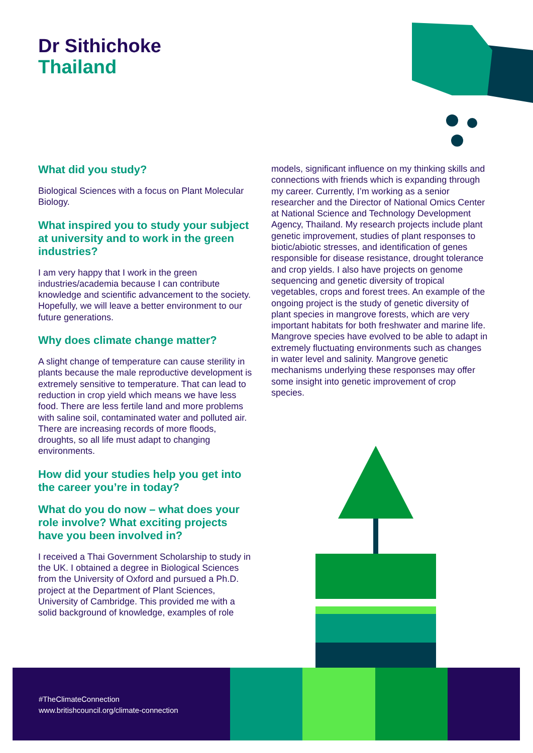Dr Sithichoke
Thailand
What did you study?
Biological Sciences with a focus on Plant Molecular Biology.
What inspired you to study your subject at university and to work in the green industries?
I am very happy that I work in the green industries/academia because I can contribute knowledge and scientific advancement to the society. Hopefully, we will leave a better environment to our future generations.
Why does climate change matter?
A slight change of temperature can cause sterility in plants because the male reproductive development is extremely sensitive to temperature. That can lead to reduction in crop yield which means we have less food. There are less fertile land and more problems with saline soil, contaminated water and polluted air. There are increasing records of more floods, droughts, so all life must adapt to changing environments.
How did your studies help you get into the career you’re in today?
What do you do now – what does your role involve? What exciting projects have you been involved in?
I received a Thai Government Scholarship to study in the UK. I obtained a degree in Biological Sciences from the University of Oxford and pursued a Ph.D. project at the Department of Plant Sciences, University of Cambridge. This provided me with a solid background of knowledge, examples of role
models, significant influence on my thinking skills and connections with friends which is expanding through my career. Currently, I’m working as a senior researcher and the Director of National Omics Center at National Science and Technology Development Agency, Thailand. My research projects include plant genetic improvement, studies of plant responses to biotic/abiotic stresses, and identification of genes responsible for disease resistance, drought tolerance and crop yields. I also have projects on genome sequencing and genetic diversity of tropical vegetables, crops and forest trees. An example of the ongoing project is the study of genetic diversity of plant species in mangrove forests, which are very important habitats for both freshwater and marine life. Mangrove species have evolved to be able to adapt in extremely fluctuating environments such as changes in water level and salinity. Mangrove genetic mechanisms underlying these responses may offer some insight into genetic improvement of crop species.
#TheClimateConnection
www.britishcouncil.org/climate-connection